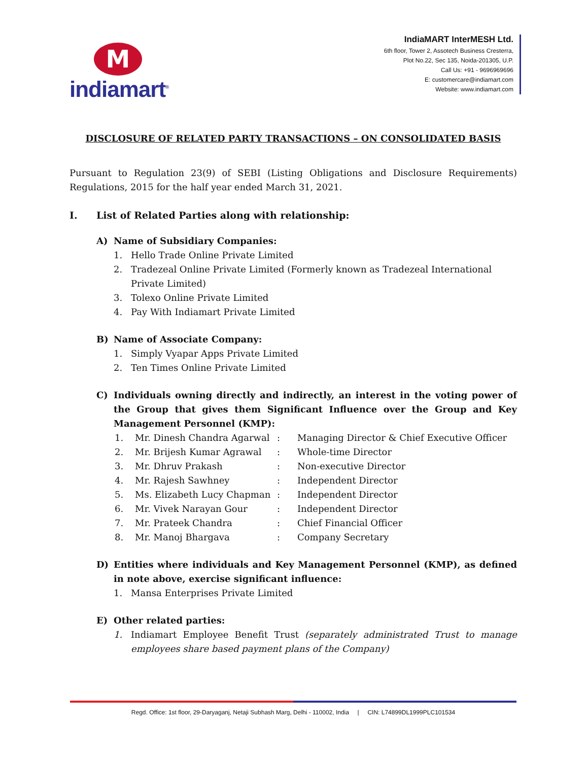M
indiamart<sup>®</sup>
IndiaMART InterMESH Ltd.
6th floor, Tower 2, Assotech Business Cresterra,
Plot No.22, Sec 135, Noida-201305, U.P.
Call Us: +91 - 9696969696
E: customercare@indiamart.com
Website: www.indiamart.com
DISCLOSURE OF RELATED PARTY TRANSACTIONS – ON CONSOLIDATED BASIS
Pursuant to Regulation 23(9) of SEBI (Listing Obligations and Disclosure Requirements) Regulations, 2015 for the half year ended March 31, 2021.
I. List of Related Parties along with relationship:
A) Name of Subsidiary Companies:
1. Hello Trade Online Private Limited
2. Tradezeal Online Private Limited (Formerly known as Tradezeal International Private Limited)
3. Tolexo Online Private Limited
4. Pay With Indiamart Private Limited
B) Name of Associate Company:
1. Simply Vyapar Apps Private Limited
2. Ten Times Online Private Limited
C) Individuals owning directly and indirectly, an interest in the voting power of the Group that gives them Significant Influence over the Group and Key Management Personnel (KMP):
| 1. | Mr. Dinesh Chandra Agarwal | : | Managing Director & Chief Executive Officer |
| 2. | Mr. Brijesh Kumar Agrawal | : | Whole-time Director |
| 3. | Mr. Dhruv Prakash | : | Non-executive Director |
| 4. | Mr. Rajesh Sawhney | : | Independent Director |
| 5. | Ms. Elizabeth Lucy Chapman | : | Independent Director |
| 6. | Mr. Vivek Narayan Gour | : | Independent Director |
| 7. | Mr. Prateek Chandra | : | Chief Financial Officer |
| 8. | Mr. Manoj Bhargava | : | Company Secretary |
D) Entities where individuals and Key Management Personnel (KMP), as defined in note above, exercise significant influence:
1. Mansa Enterprises Private Limited
E) Other related parties:
1. Indiamart Employee Benefit Trust (separately administrated Trust to manage employees share based payment plans of the Company)
Regd. Office: 1st floor, 29-Daryaganj, Netaji Subhash Marg, Delhi - 110002, India | CIN: L74899DL1999PLC101534